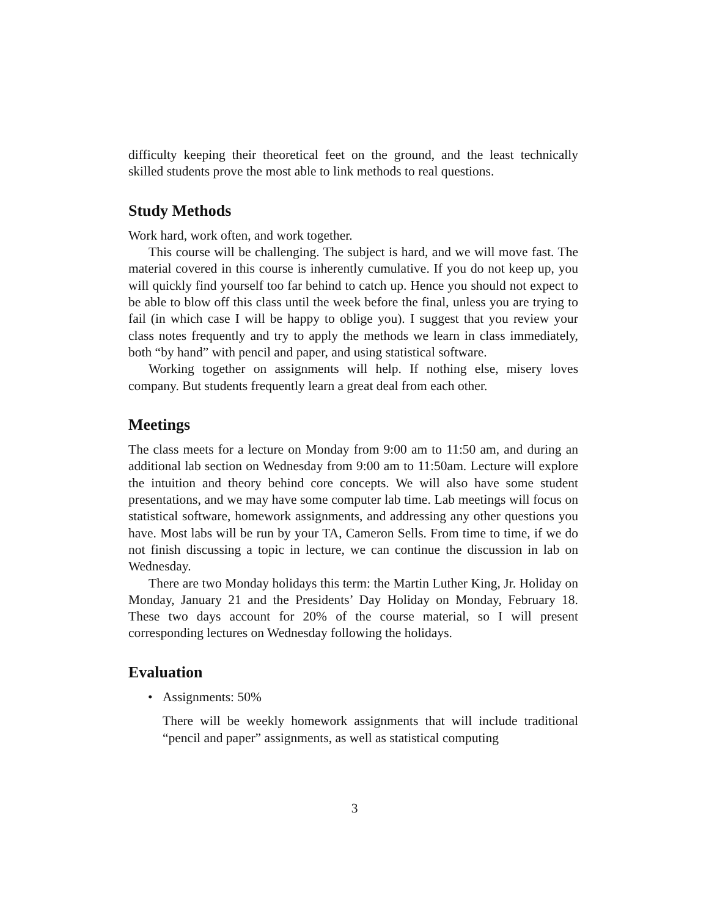difficulty keeping their theoretical feet on the ground, and the least technically skilled students prove the most able to link methods to real questions.
Study Methods
Work hard, work often, and work together.
This course will be challenging. The subject is hard, and we will move fast. The material covered in this course is inherently cumulative. If you do not keep up, you will quickly find yourself too far behind to catch up. Hence you should not expect to be able to blow off this class until the week before the final, unless you are trying to fail (in which case I will be happy to oblige you). I suggest that you review your class notes frequently and try to apply the methods we learn in class immediately, both “by hand” with pencil and paper, and using statistical software.
Working together on assignments will help. If nothing else, misery loves company. But students frequently learn a great deal from each other.
Meetings
The class meets for a lecture on Monday from 9:00 am to 11:50 am, and during an additional lab section on Wednesday from 9:00 am to 11:50am. Lecture will explore the intuition and theory behind core concepts. We will also have some student presentations, and we may have some computer lab time. Lab meetings will focus on statistical software, homework assignments, and addressing any other questions you have. Most labs will be run by your TA, Cameron Sells. From time to time, if we do not finish discussing a topic in lecture, we can continue the discussion in lab on Wednesday.
There are two Monday holidays this term: the Martin Luther King, Jr. Holiday on Monday, January 21 and the Presidents’ Day Holiday on Monday, February 18. These two days account for 20% of the course material, so I will present corresponding lectures on Wednesday following the holidays.
Evaluation
• Assignments: 50%
There will be weekly homework assignments that will include traditional “pencil and paper” assignments, as well as statistical computing
3